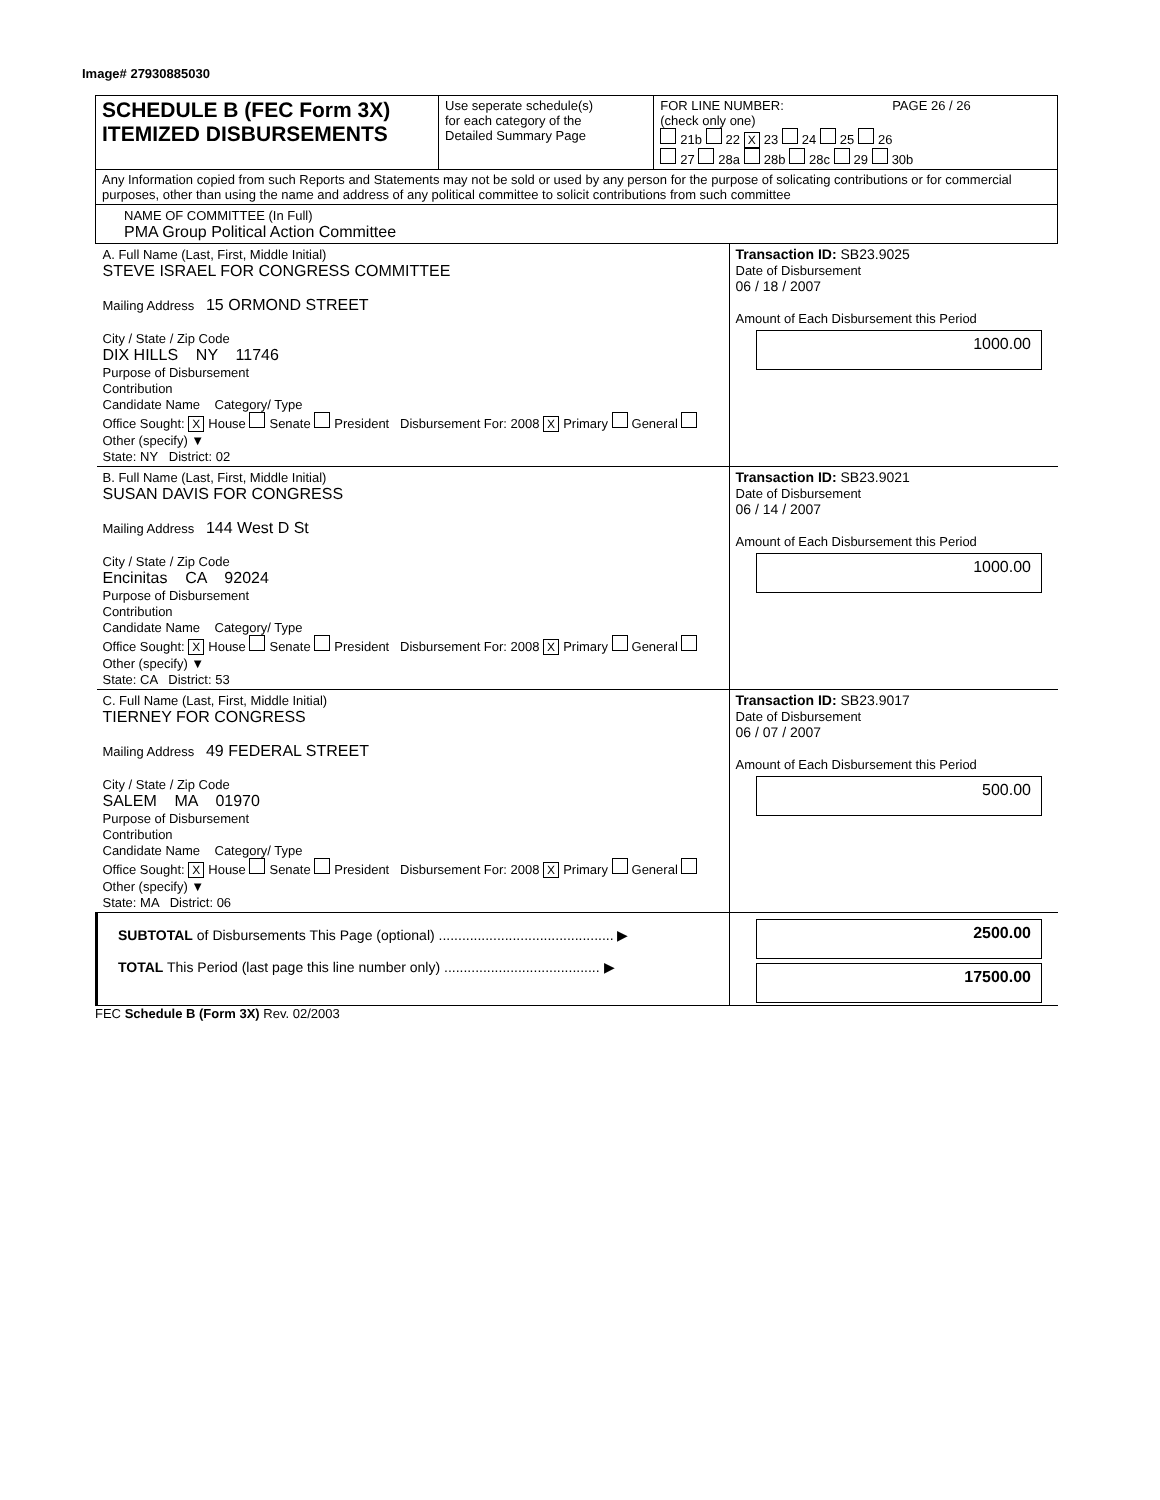Image# 27930885030
| SCHEDULE B (FEC Form 3X) ITEMIZED DISBURSEMENTS | Use seperate schedule(s) for each category of the Detailed Summary Page | FOR LINE NUMBER: PAGE 26 / 26 (check only one) 21b 22 X 23 24 25 26 27 28a 28b 28c 29 30b |
| Any Information copied from such Reports and Statements may not be sold or used by any person for the purpose of solicating contributions or for commercial purposes, other than using the name and address of any political committee to solicit contributions from such committee | | |
| NAME OF COMMITTEE (In Full) PMA Group Political Action Committee | | |
| A. Full Name (Last, First, Middle Initial) STEVE ISRAEL FOR CONGRESS COMMITTEE Mailing Address 15 ORMOND STREET City / State / Zip Code DIX HILLS NY 11746 Purpose of Disbursement Contribution Candidate Name Category/ Type Office Sought: X House Senate President Disbursement For: 2008 X Primary General Other (specify) ▼ State: NY District: 02 | Transaction ID: SB23.9025 Date of Disbursement 06 / 18 / 2007 Amount of Each Disbursement this Period 1000.00 |
| B. Full Name (Last, First, Middle Initial) SUSAN DAVIS FOR CONGRESS Mailing Address 144 West D St City / State / Zip Code Encinitas CA 92024 Purpose of Disbursement Contribution Candidate Name Category/ Type Office Sought: X House Senate President Disbursement For: 2008 X Primary General Other (specify) ▼ State: CA District: 53 | Transaction ID: SB23.9021 Date of Disbursement 06 / 14 / 2007 Amount of Each Disbursement this Period 1000.00 |
| C. Full Name (Last, First, Middle Initial) TIERNEY FOR CONGRESS Mailing Address 49 FEDERAL STREET City / State / Zip Code SALEM MA 01970 Purpose of Disbursement Contribution Candidate Name Category/ Type Office Sought: X House Senate President Disbursement For: 2008 X Primary General Other (specify) ▼ State: MA District: 06 | Transaction ID: SB23.9017 Date of Disbursement 06 / 07 / 2007 Amount of Each Disbursement this Period 500.00 |
| SUBTOTAL of Disbursements This Page (optional) ............................................. ▶ TOTAL This Period (last page this line number only) ........................................ ▶ | 2500.00 17500.00 |
FEC Schedule B (Form 3X) Rev. 02/2003